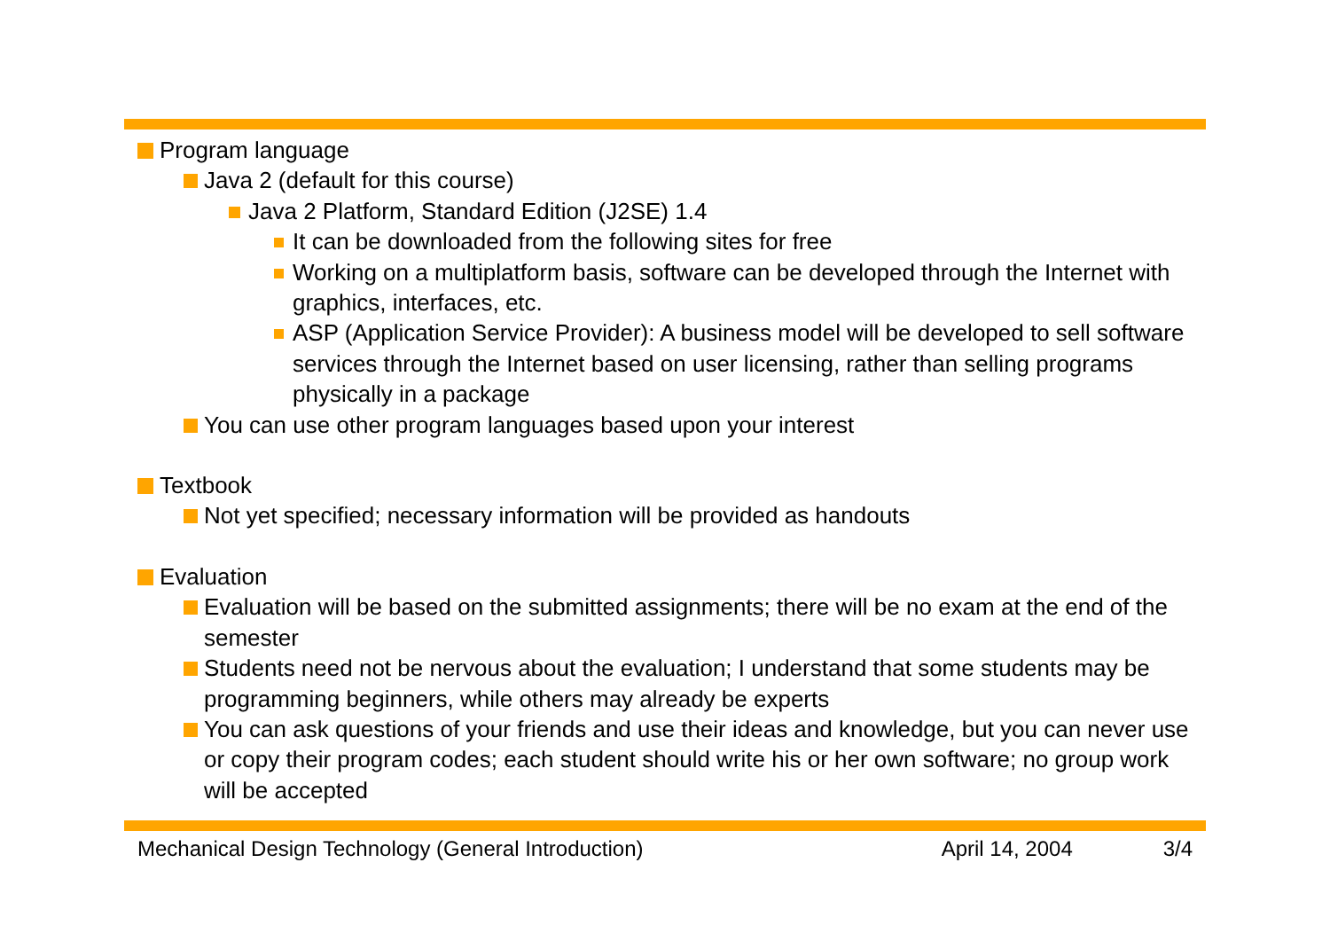Program language
Java 2 (default for this course)
Java 2 Platform, Standard Edition (J2SE) 1.4
It can be downloaded from the following sites for free
Working on a multiplatform basis, software can be developed through the Internet with graphics, interfaces, etc.
ASP (Application Service Provider): A business model will be developed to sell software services through the Internet based on user licensing, rather than selling programs physically in a package
You can use other program languages based upon your interest
Textbook
Not yet specified; necessary information will be provided as handouts
Evaluation
Evaluation will be based on the submitted assignments; there will be no exam at the end of the semester
Students need not be nervous about the evaluation; I understand that some students may be programming beginners, while others may already be experts
You can ask questions of your friends and use their ideas and knowledge, but you can never use or copy their program codes; each student should write his or her own software; no group work will be accepted
Mechanical Design Technology (General Introduction) April 14, 2004 3/4